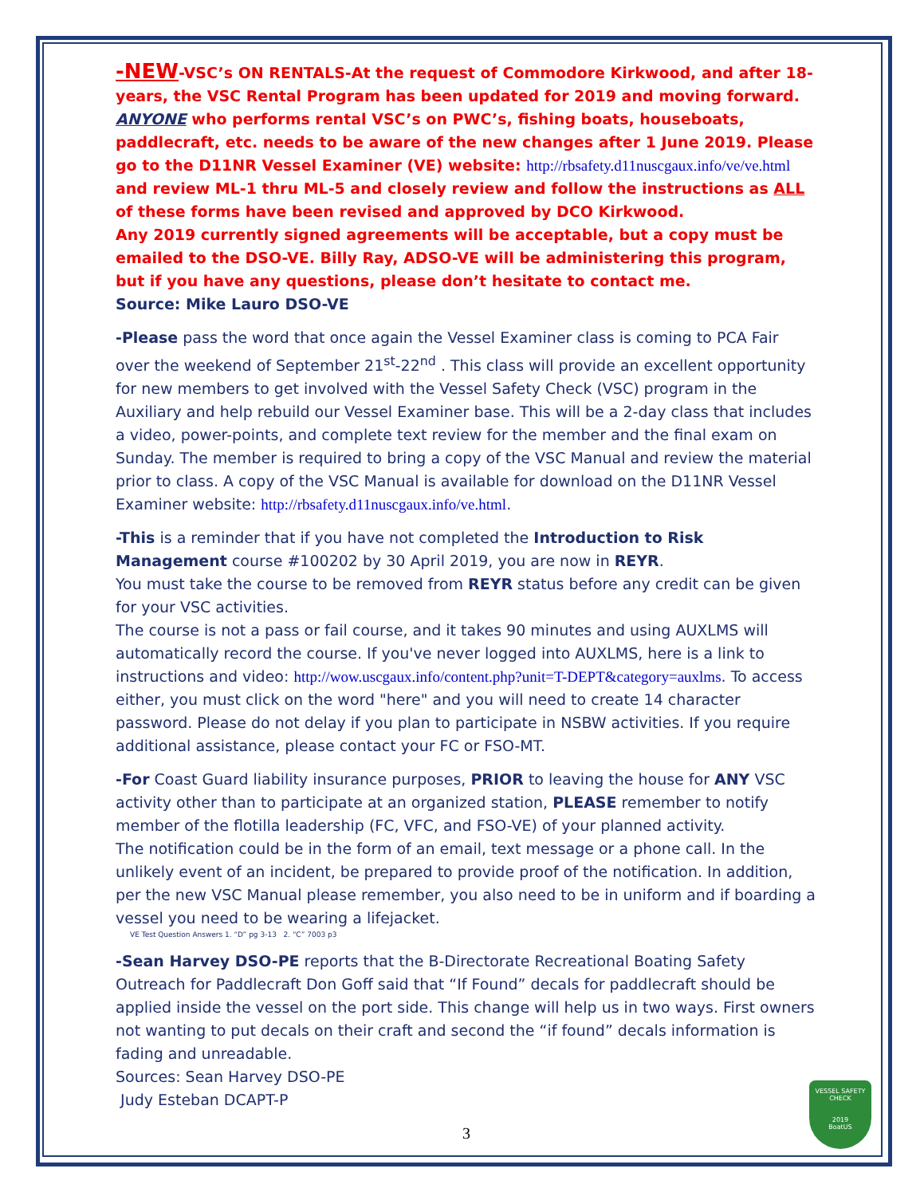-NEW-VSC’s ON RENTALS-At the request of Commodore Kirkwood, and after 18-years, the VSC Rental Program has been updated for 2019 and moving forward. ANYONE who performs rental VSC’s on PWC’s, fishing boats, houseboats, paddlecraft, etc. needs to be aware of the new changes after 1 June 2019. Please go to the D11NR Vessel Examiner (VE) website: http://rbsafety.d11nuscgaux.info/ve/ve.html and review ML-1 thru ML-5 and closely review and follow the instructions as ALL of these forms have been revised and approved by DCO Kirkwood.
Any 2019 currently signed agreements will be acceptable, but a copy must be emailed to the DSO-VE. Billy Ray, ADSO-VE will be administering this program, but if you have any questions, please don’t hesitate to contact me.
Source: Mike Lauro DSO-VE
-Please pass the word that once again the Vessel Examiner class is coming to PCA Fair over the weekend of September 21<sup>st</sup>-22<sup>nd</sup> . This class will provide an excellent opportunity for new members to get involved with the Vessel Safety Check (VSC) program in the Auxiliary and help rebuild our Vessel Examiner base. This will be a 2-day class that includes a video, power-points, and complete text review for the member and the final exam on Sunday. The member is required to bring a copy of the VSC Manual and review the material prior to class. A copy of the VSC Manual is available for download on the D11NR Vessel Examiner website: http://rbsafety.d11nuscgaux.info/ve.html.
-This is a reminder that if you have not completed the Introduction to Risk Management course #100202 by 30 April 2019, you are now in REYR.
You must take the course to be removed from REYR status before any credit can be given for your VSC activities.
The course is not a pass or fail course, and it takes 90 minutes and using AUXLMS will automatically record the course. If you've never logged into AUXLMS, here is a link to instructions and video: http://wow.uscgaux.info/content.php?unit=T-DEPT&category=auxlms. To access either, you must click on the word "here" and you will need to create 14 character password. Please do not delay if you plan to participate in NSBW activities. If you require additional assistance, please contact your FC or FSO-MT.
-For Coast Guard liability insurance purposes, PRIOR to leaving the house for ANY VSC activity other than to participate at an organized station, PLEASE remember to notify member of the flotilla leadership (FC, VFC, and FSO-VE) of your planned activity.
The notification could be in the form of an email, text message or a phone call. In the unlikely event of an incident, be prepared to provide proof of the notification. In addition, per the new VSC Manual please remember, you also need to be in uniform and if boarding a vessel you need to be wearing a lifejacket.
VE Test Question Answers 1. “D” pg 3-13 2. “C” 7003 p3
-Sean Harvey DSO-PE reports that the B-Directorate Recreational Boating Safety Outreach for Paddlecraft Don Goff said that “If Found” decals for paddlecraft should be applied inside the vessel on the port side. This change will help us in two ways. First owners not wanting to put decals on their craft and second the “if found” decals information is fading and unreadable.
Sources: Sean Harvey DSO-PE
Judy Esteban DCAPT-P
3
VESSEL SAFETY CHECK
2019
BoatUS